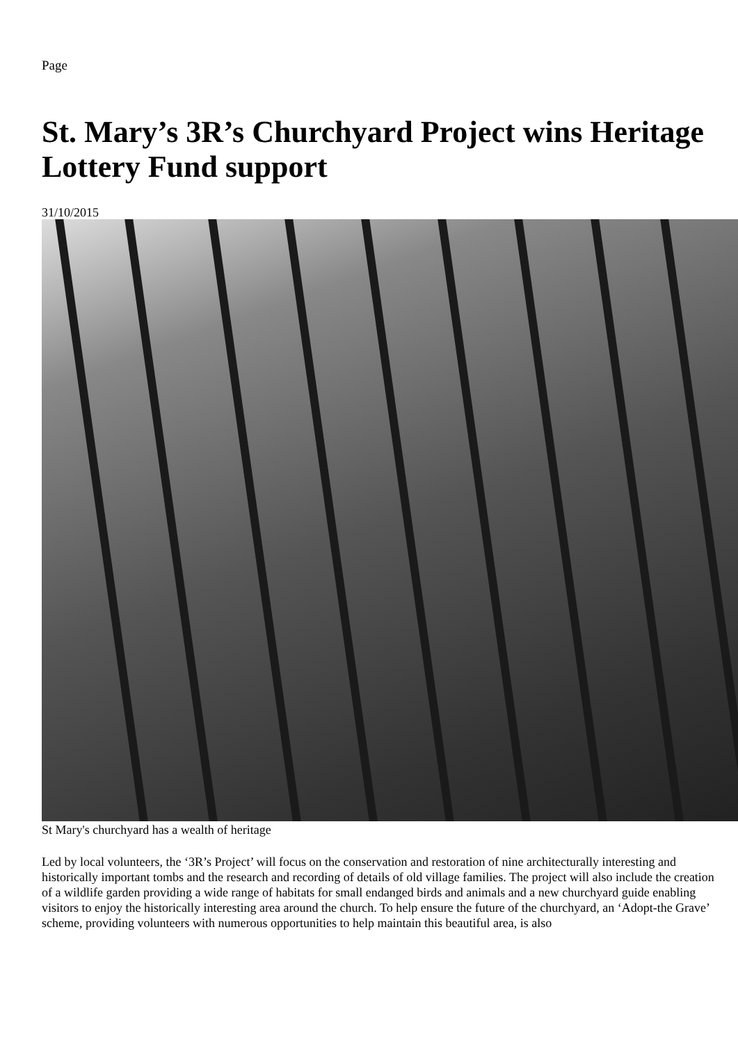Page
St. Mary’s 3R’s Churchyard Project wins Heritage Lottery Fund support
31/10/2015
St Mary's churchyard has a wealth of heritage
Led by local volunteers, the ‘3R’s Project’ will focus on the conservation and restoration of nine architecturally interesting and historically important tombs and the research and recording of details of old village families. The project will also include the creation of a wildlife garden providing a wide range of habitats for small endanged birds and animals and a new churchyard guide enabling visitors to enjoy the historically interesting area around the church. To help ensure the future of the churchyard, an ‘Adopt-the Grave’ scheme, providing volunteers with numerous opportunities to help maintain this beautiful area, is also